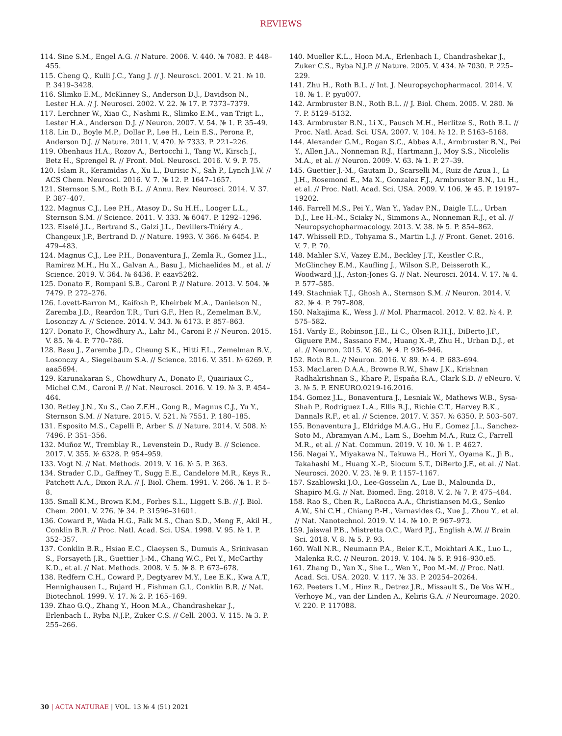REVIEWS
114. Sine S.M., Engel A.G. // Nature. 2006. V. 440. № 7083. P. 448–455.
115. Cheng Q., Kulli J.C., Yang J. // J. Neurosci. 2001. V. 21. № 10. P. 3419–3428.
116. Slimko E.M., McKinney S., Anderson D.J., Davidson N., Lester H.A. // J. Neurosci. 2002. V. 22. № 17. P. 7373–7379.
117. Lerchner W., Xiao C., Nashmi R., Slimko E.M., van Trigt L., Lester H.A., Anderson D.J. // Neuron. 2007. V. 54. № 1. P. 35–49.
118. Lin D., Boyle M.P., Dollar P., Lee H., Lein E.S., Perona P., Anderson D.J. // Nature. 2011. V. 470. № 7333. P. 221–226.
119. Obenhaus H.A., Rozov A., Bertocchi I., Tang W., Kirsch J., Betz H., Sprengel R. // Front. Mol. Neurosci. 2016. V. 9. P. 75.
120. Islam R., Keramidas A., Xu L., Durisic N., Sah P., Lynch J.W. // ACS Chem. Neurosci. 2016. V. 7. № 12. P. 1647–1657.
121. Sternson S.M., Roth B.L. // Annu. Rev. Neurosci. 2014. V. 37. P. 387–407.
122. Magnus C.J., Lee P.H., Atasoy D., Su H.H., Looger L.L., Sternson S.M. // Science. 2011. V. 333. № 6047. P. 1292–1296.
123. Eiselé J.L., Bertrand S., Galzi J.L., Devillers-Thiéry A., Changeux J.P., Bertrand D. // Nature. 1993. V. 366. № 6454. P. 479–483.
124. Magnus C.J., Lee P.H., Bonaventura J., Zemla R., Gomez J.L., Ramirez M.H., Hu X., Galvan A., Basu J., Michaelides M., et al. // Science. 2019. V. 364. № 6436. P. eaav5282.
125. Donato F., Rompani S.B., Caroni P. // Nature. 2013. V. 504. № 7479. P. 272–276.
126. Lovett-Barron M., Kaifosh P., Kheirbek M.A., Danielson N., Zaremba J.D., Reardon T.R., Turi G.F., Hen R., Zemelman B.V., Losonczy A. // Science. 2014. V. 343. № 6173. P. 857–863.
127. Donato F., Chowdhury A., Lahr M., Caroni P. // Neuron. 2015. V. 85. № 4. P. 770–786.
128. Basu J., Zaremba J.D., Cheung S.K., Hitti F.L., Zemelman B.V., Losonczy A., Siegelbaum S.A. // Science. 2016. V. 351. № 6269. P. aaa5694.
129. Karunakaran S., Chowdhury A., Donato F., Quairiaux C., Michel C.M., Caroni P. // Nat. Neurosci. 2016. V. 19. № 3. P. 454–464.
130. Betley J.N., Xu S., Cao Z.F.H., Gong R., Magnus C.J., Yu Y., Sternson S.M. // Nature. 2015. V. 521. № 7551. P. 180–185.
131. Esposito M.S., Capelli P., Arber S. // Nature. 2014. V. 508. № 7496. P. 351–356.
132. Muñoz W., Tremblay R., Levenstein D., Rudy B. // Science. 2017. V. 355. № 6328. P. 954–959.
133. Vogt N. // Nat. Methods. 2019. V. 16. № 5. P. 363.
134. Strader C.D., Gaffney T., Sugg E.E., Candelore M.R., Keys R., Patchett A.A., Dixon R.A. // J. Biol. Chem. 1991. V. 266. № 1. P. 5–8.
135. Small K.M., Brown K.M., Forbes S.L., Liggett S.B. // J. Biol. Chem. 2001. V. 276. № 34. P. 31596–31601.
136. Coward P., Wada H.G., Falk M.S., Chan S.D., Meng F., Akil H., Conklin B.R. // Proc. Natl. Acad. Sci. USA. 1998. V. 95. № 1. P. 352–357.
137. Conklin B.R., Hsiao E.C., Claeysen S., Dumuis A., Srinivasan S., Forsayeth J.R., Guettier J.-M., Chang W.C., Pei Y., McCarthy K.D., et al. // Nat. Methods. 2008. V. 5. № 8. P. 673–678.
138. Redfern C.H., Coward P., Degtyarev M.Y., Lee E.K., Kwa A.T., Hennighausen L., Bujard H., Fishman G.I., Conklin B.R. // Nat. Biotechnol. 1999. V. 17. № 2. P. 165–169.
139. Zhao G.Q., Zhang Y., Hoon M.A., Chandrashekar J., Erlenbach I., Ryba N.J.P., Zuker C.S. // Cell. 2003. V. 115. № 3. P. 255–266.
140. Mueller K.L., Hoon M.A., Erlenbach I., Chandrashekar J., Zuker C.S., Ryba N.J.P. // Nature. 2005. V. 434. № 7030. P. 225–229.
141. Zhu H., Roth B.L. // Int. J. Neuropsychopharmacol. 2014. V. 18. № 1. P. pyu007.
142. Armbruster B.N., Roth B.L. // J. Biol. Chem. 2005. V. 280. № 7. P. 5129–5132.
143. Armbruster B.N., Li X., Pausch M.H., Herlitze S., Roth B.L. // Proc. Natl. Acad. Sci. USA. 2007. V. 104. № 12. P. 5163–5168.
144. Alexander G.M., Rogan S.C., Abbas A.I., Armbruster B.N., Pei Y., Allen J.A., Nonneman R.J., Hartmann J., Moy S.S., Nicolelis M.A., et al. // Neuron. 2009. V. 63. № 1. P. 27–39.
145. Guettier J.-M., Gautam D., Scarselli M., Ruiz de Azua I., Li J.H., Rosemond E., Ma X., Gonzalez F.J., Armbruster B.N., Lu H., et al. // Proc. Natl. Acad. Sci. USA. 2009. V. 106. № 45. P. 19197–19202.
146. Farrell M.S., Pei Y., Wan Y., Yadav P.N., Daigle T.L., Urban D.J., Lee H.-M., Sciaky N., Simmons A., Nonneman R.J., et al. // Neuropsychopharmacology. 2013. V. 38. № 5. P. 854–862.
147. Whissell P.D., Tohyama S., Martin L.J. // Front. Genet. 2016. V. 7. P. 70.
148. Mahler S.V., Vazey E.M., Beckley J.T., Keistler C.R., McGlinchey E.M., Kaufling J., Wilson S.P., Deisseroth K., Woodward J.J., Aston-Jones G. // Nat. Neurosci. 2014. V. 17. № 4. P. 577–585.
149. Stachniak T.J., Ghosh A., Sternson S.M. // Neuron. 2014. V. 82. № 4. P. 797–808.
150. Nakajima K., Wess J. // Mol. Pharmacol. 2012. V. 82. № 4. P. 575–582.
151. Vardy E., Robinson J.E., Li C., Olsen R.H.J., DiBerto J.F., Giguere P.M., Sassano F.M., Huang X.-P., Zhu H., Urban D.J., et al. // Neuron. 2015. V. 86. № 4. P. 936–946.
152. Roth B.L. // Neuron. 2016. V. 89. № 4. P. 683–694.
153. MacLaren D.A.A., Browne R.W., Shaw J.K., Krishnan Radhakrishnan S., Khare P., España R.A., Clark S.D. // eNeuro. V. 3. № 5. P. ENEURO.0219-16.2016.
154. Gomez J.L., Bonaventura J., Lesniak W., Mathews W.B., Sysa-Shah P., Rodriguez L.A., Ellis R.J., Richie C.T., Harvey B.K., Dannals R.F., et al. // Science. 2017. V. 357. № 6350. P. 503–507.
155. Bonaventura J., Eldridge M.A.G., Hu F., Gomez J.L., Sanchez-Soto M., Abramyan A.M., Lam S., Boehm M.A., Ruiz C., Farrell M.R., et al. // Nat. Commun. 2019. V. 10. № 1. P. 4627.
156. Nagai Y., Miyakawa N., Takuwa H., Hori Y., Oyama K., Ji B., Takahashi M., Huang X.-P., Slocum S.T., DiBerto J.F., et al. // Nat. Neurosci. 2020. V. 23. № 9. P. 1157–1167.
157. Szablowski J.O., Lee-Gosselin A., Lue B., Malounda D., Shapiro M.G. // Nat. Biomed. Eng. 2018. V. 2. № 7. P. 475–484.
158. Rao S., Chen R., LaRocca A.A., Christiansen M.G., Senko A.W., Shi C.H., Chiang P.-H., Varnavides G., Xue J., Zhou Y., et al. // Nat. Nanotechnol. 2019. V. 14. № 10. P. 967–973.
159. Jaiswal P.B., Mistretta O.C., Ward P.J., English A.W. // Brain Sci. 2018. V. 8. № 5. P. 93.
160. Wall N.R., Neumann P.A., Beier K.T., Mokhtari A.K., Luo L., Malenka R.C. // Neuron. 2019. V. 104. № 5. P. 916–930.e5.
161. Zhang D., Yan X., She L., Wen Y., Poo M.-M. // Proc. Natl. Acad. Sci. USA. 2020. V. 117. № 33. P. 20254–20264.
162. Peeters L.M., Hinz R., Detrez J.R., Missault S., De Vos W.H., Verhoye M., van der Linden A., Keliris G.A. // Neuroimage. 2020. V. 220. P. 117088.
30 | ACTA NATURAE | VOL. 13 № 4 (51) 2021